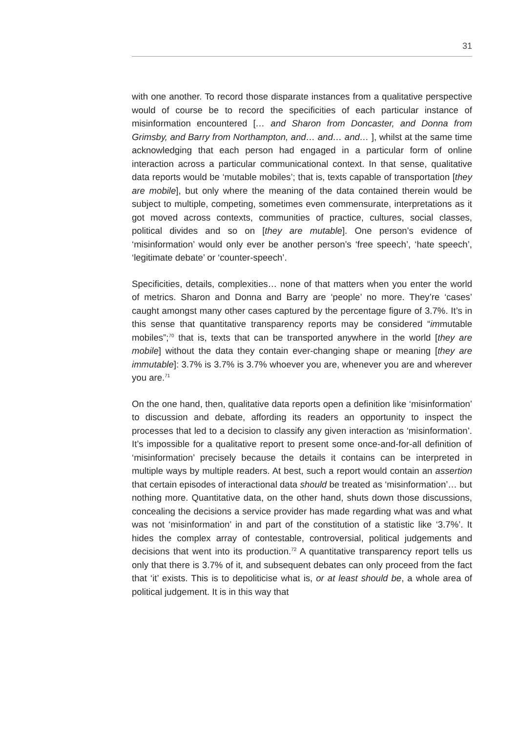31
with one another. To record those disparate instances from a qualitative perspective would of course be to record the specificities of each particular instance of misinformation encountered [… and Sharon from Doncaster, and Donna from Grimsby, and Barry from Northampton, and… and… and… ], whilst at the same time acknowledging that each person had engaged in a particular form of online interaction across a particular communicational context. In that sense, qualitative data reports would be ‘mutable mobiles’; that is, texts capable of transportation [they are mobile], but only where the meaning of the data contained therein would be subject to multiple, competing, sometimes even commensurate, interpretations as it got moved across contexts, communities of practice, cultures, social classes, political divides and so on [they are mutable]. One person’s evidence of ‘misinformation’ would only ever be another person’s ‘free speech’, ‘hate speech’, ‘legitimate debate’ or ‘counter-speech’.
Specificities, details, complexities… none of that matters when you enter the world of metrics. Sharon and Donna and Barry are ‘people’ no more. They’re ‘cases’ caught amongst many other cases captured by the percentage figure of 3.7%. It’s in this sense that quantitative transparency reports may be considered “immutable mobiles”;<sup>70</sup> that is, texts that can be transported anywhere in the world [they are mobile] without the data they contain ever-changing shape or meaning [they are immutable]: 3.7% is 3.7% is 3.7% whoever you are, whenever you are and wherever you are.<sup>71</sup>
On the one hand, then, qualitative data reports open a definition like ‘misinformation’ to discussion and debate, affording its readers an opportunity to inspect the processes that led to a decision to classify any given interaction as ‘misinformation’. It’s impossible for a qualitative report to present some once-and-for-all definition of ‘misinformation’ precisely because the details it contains can be interpreted in multiple ways by multiple readers. At best, such a report would contain an assertion that certain episodes of interactional data should be treated as ‘misinformation’… but nothing more. Quantitative data, on the other hand, shuts down those discussions, concealing the decisions a service provider has made regarding what was and what was not ‘misinformation’ in and part of the constitution of a statistic like ‘3.7%’. It hides the complex array of contestable, controversial, political judgements and decisions that went into its production.<sup>72</sup> A quantitative transparency report tells us only that there is 3.7% of it, and subsequent debates can only proceed from the fact that ‘it’ exists. This is to depoliticise what is, or at least should be, a whole area of political judgement. It is in this way that